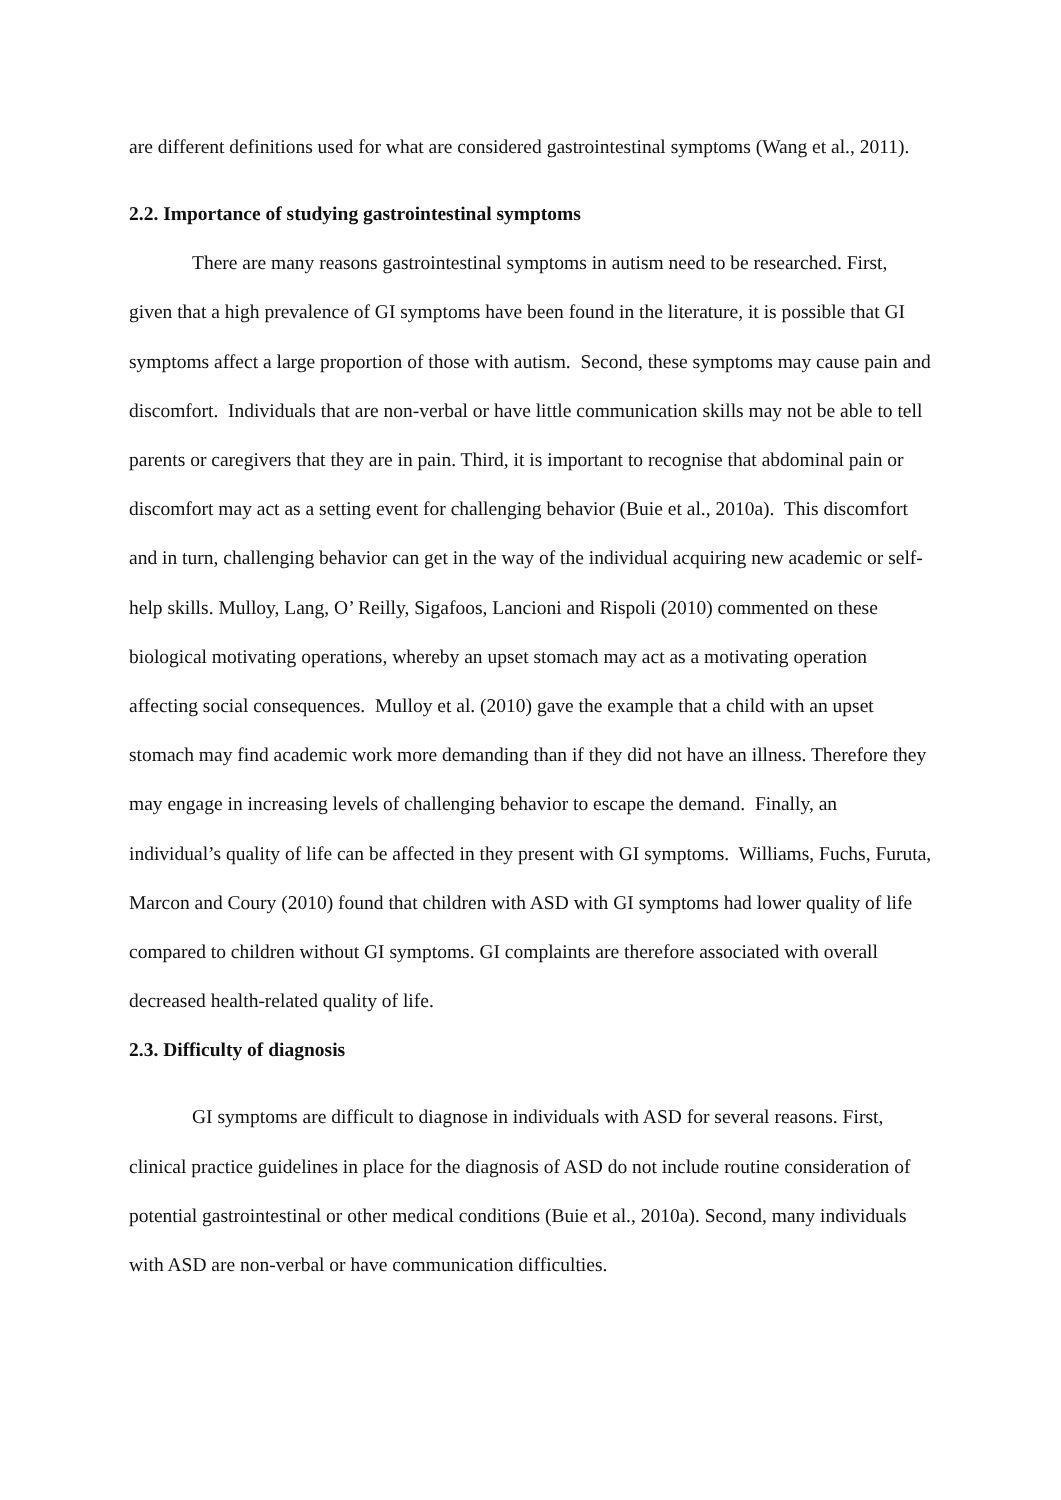are different definitions used for what are considered gastrointestinal symptoms (Wang et al., 2011).
2.2. Importance of studying gastrointestinal symptoms
There are many reasons gastrointestinal symptoms in autism need to be researched. First, given that a high prevalence of GI symptoms have been found in the literature, it is possible that GI symptoms affect a large proportion of those with autism. Second, these symptoms may cause pain and discomfort. Individuals that are non-verbal or have little communication skills may not be able to tell parents or caregivers that they are in pain. Third, it is important to recognise that abdominal pain or discomfort may act as a setting event for challenging behavior (Buie et al., 2010a). This discomfort and in turn, challenging behavior can get in the way of the individual acquiring new academic or self-help skills. Mulloy, Lang, O’ Reilly, Sigafoos, Lancioni and Rispoli (2010) commented on these biological motivating operations, whereby an upset stomach may act as a motivating operation affecting social consequences. Mulloy et al. (2010) gave the example that a child with an upset stomach may find academic work more demanding than if they did not have an illness. Therefore they may engage in increasing levels of challenging behavior to escape the demand. Finally, an individual’s quality of life can be affected in they present with GI symptoms. Williams, Fuchs, Furuta, Marcon and Coury (2010) found that children with ASD with GI symptoms had lower quality of life compared to children without GI symptoms. GI complaints are therefore associated with overall decreased health-related quality of life.
2.3. Difficulty of diagnosis
GI symptoms are difficult to diagnose in individuals with ASD for several reasons. First, clinical practice guidelines in place for the diagnosis of ASD do not include routine consideration of potential gastrointestinal or other medical conditions (Buie et al., 2010a). Second, many individuals with ASD are non-verbal or have communication difficulties.